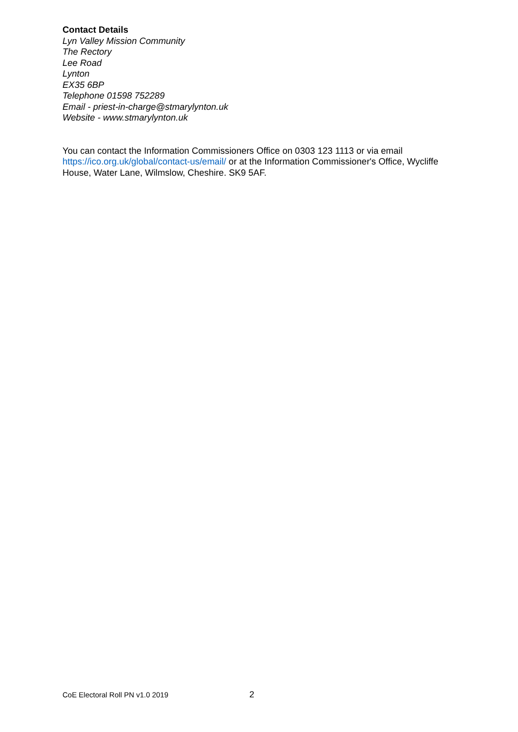Contact Details
Lyn Valley Mission Community
The Rectory
Lee Road
Lynton
EX35 6BP
Telephone 01598 752289
Email - priest-in-charge@stmarylynton.uk
Website - www.stmarylynton.uk
You can contact the Information Commissioners Office on 0303 123 1113 or via email https://ico.org.uk/global/contact-us/email/ or at the Information Commissioner's Office, Wycliffe House, Water Lane, Wilmslow, Cheshire. SK9 5AF.
CoE Electoral Roll PN v1.0 2019 2